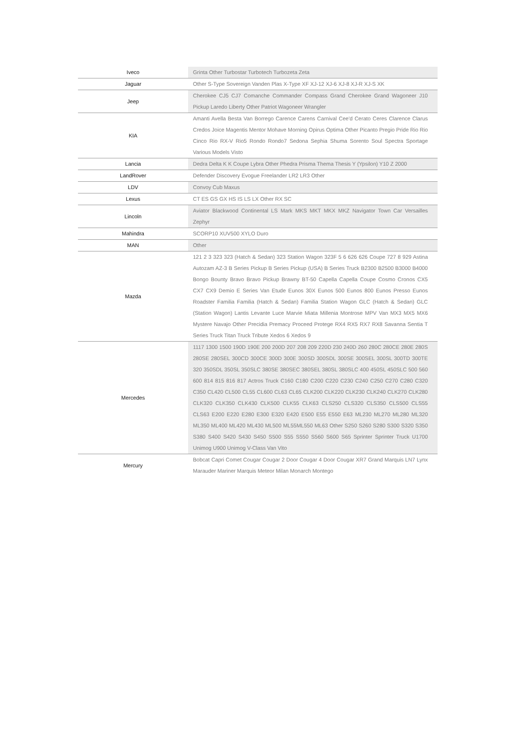| Iveco | Grinta Other Turbostar Turbotech Turbozeta Zeta |
| Jaguar | Other S-Type Sovereign Vanden Plas X-Type XF XJ-12 XJ-6 XJ-8 XJ-R XJ-S XK |
| Jeep | Cherokee CJ5 CJ7 Comanche Commander Compass Grand Cherokee Grand Wagoneer J10 Pickup Laredo Liberty Other Patriot Wagoneer Wrangler |
| KIA | Amanti Avella Besta Van Borrego Carence Carens Carnival Cee'd Cerato Ceres Clarence Clarus Credos Joice Magentis Mentor Mohave Morning Opirus Optima Other Picanto Pregio Pride Rio Rio Cinco Rio RX-V Rio5 Rondo Rondo7 Sedona Sephia Shuma Sorento Soul Spectra Sportage Various Models Visto |
| Lancia | Dedra Delta K K Coupe Lybra Other Phedra Prisma Thema Thesis Y (Ypsilon) Y10 Z 2000 |
| LandRover | Defender Discovery Evogue Freelander LR2 LR3 Other |
| LDV | Convoy Cub Maxus |
| Lexus | CT ES GS GX HS IS LS LX Other RX SC |
| Lincoln | Aviator Blackwood Continental LS Mark MKS MKT MKX MKZ Navigator Town Car Versailles Zephyr |
| Mahindra | SCORP10 XUV500 XYLO Duro |
| MAN | Other |
| Mazda | 121 2 3 323 323 (Hatch & Sedan) 323 Station Wagon 323F 5 6 626 626 Coupe 727 8 929 Astina Autozam AZ-3 B Series Pickup B Series Pickup (USA) B Series Truck B2300 B2500 B3000 B4000 Bongo Bounty Bravo Bravo Pickup Brawny BT-50 Capella Capella Coupe Cosmo Cronos CX5 CX7 CX9 Demio E Series Van Etude Eunos 30X Eunos 500 Eunos 800 Eunos Presso Eunos Roadster Familia Familia (Hatch & Sedan) Familia Station Wagon GLC (Hatch & Sedan) GLC (Station Wagon) Lantis Levante Luce Marvie Miata Millenia Montrose MPV Van MX3 MX5 MX6 Mystere Navajo Other Precidia Premacy Proceed Protege RX4 RX5 RX7 RX8 Savanna Sentia T Series Truck Titan Truck Tribute Xedos 6 Xedos 9 |
| Mercedes | 1117 1300 1500 190D 190E 200 200D 207 208 209 220D 230 240D 260 280C 280CE 280E 280S 280SE 280SEL 300CD 300CE 300D 300E 300SD 300SDL 300SE 300SEL 300SL 300TD 300TE 320 350SDL 350SL 350SLC 380SE 380SEC 380SEL 380SL 380SLC 400 450SL 450SLC 500 560 600 814 815 816 817 Actros Truck C160 C180 C200 C220 C230 C240 C250 C270 C280 C320 C350 CL420 CL500 CL55 CL600 CL63 CL65 CLK200 CLK220 CLK230 CLK240 CLK270 CLK280 CLK320 CLK350 CLK430 CLK500 CLK55 CLK63 CLS250 CLS320 CLS350 CLS500 CLS55 CLS63 E200 E220 E280 E300 E320 E420 E500 E55 E550 E63 ML230 ML270 ML280 ML320 ML350 ML400 ML420 ML430 ML500 ML55ML550 ML63 Other S250 S260 S280 S300 S320 S350 S380 S400 S420 S430 S450 S500 S55 S550 S560 S600 S65 Sprinter Sprinter Truck U1700 Unimog U900 Unimog V-Class Van Vito |
| Mercury | Bobcat Capri Comet Cougar Cougar 2 Door Cougar 4 Door Cougar XR7 Grand Marquis LN7 Lynx Marauder Mariner Marquis Meteor Milan Monarch Montego |